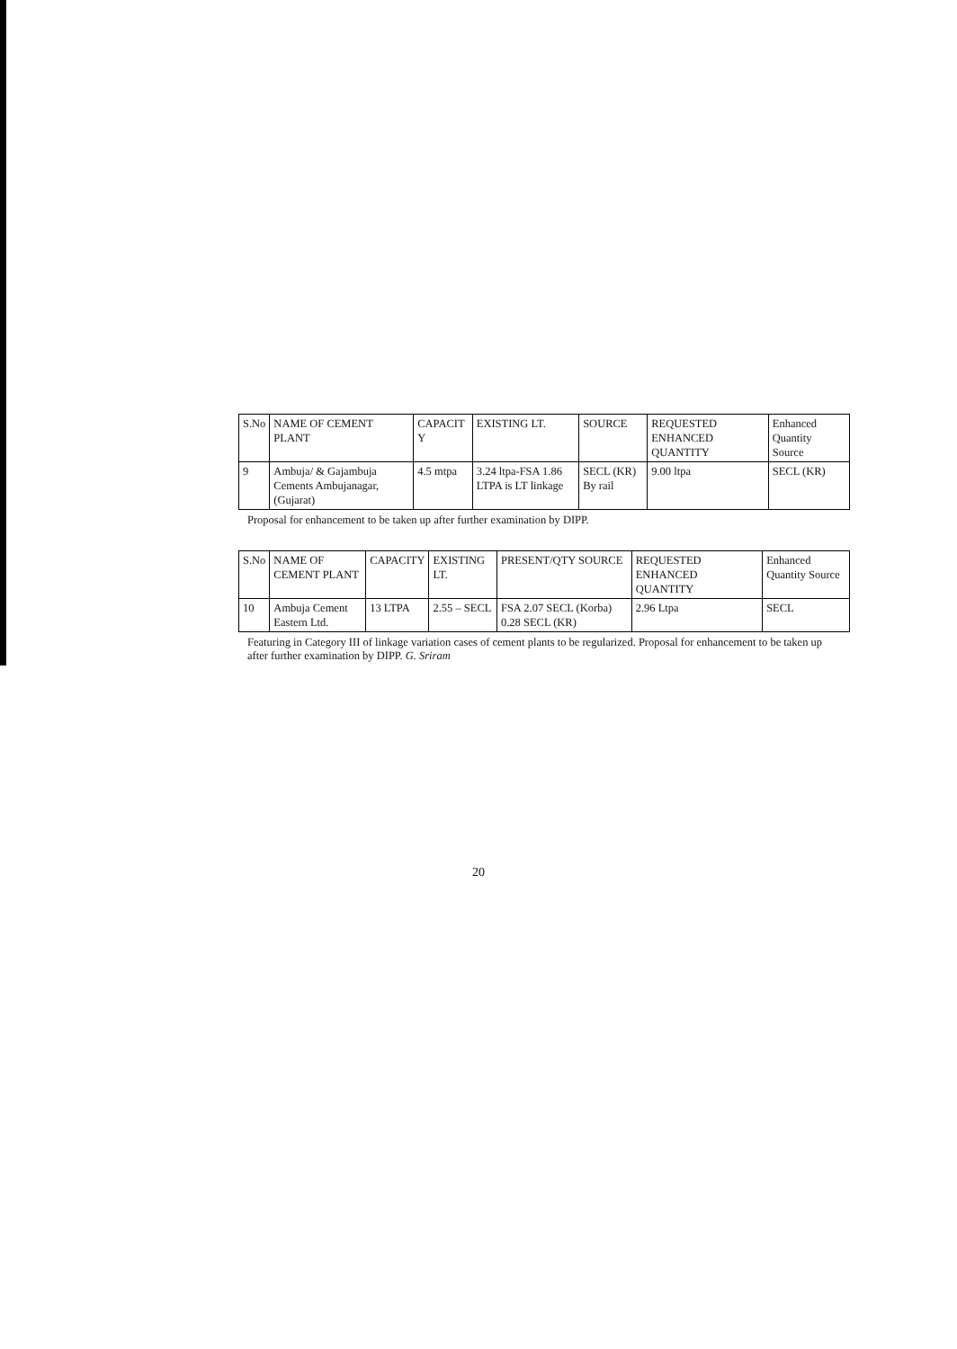| S.No | NAME OF CEMENT PLANT | CAPACIT Y | EXISTING LT. | SOURCE | REQUESTED ENHANCED QUANTITY | Enhanced Quantity Source |
| --- | --- | --- | --- | --- | --- | --- |
| 9 | Ambuja/ & Gajambuja Cements Ambujanagar, (Gujarat) | 4.5 mtpa | 3.24 ltpa-FSA 1.86 LTPA is LT linkage | SECL (KR) By rail | 9.00 ltpa | SECL (KR) |
Proposal for enhancement to be taken up after further examination by DIPP.
| S.No | NAME OF CEMENT PLANT | CAPACITY | EXISTING LT. | PRESENT/QTY SOURCE | REQUESTED ENHANCED QUANTITY | Enhanced Quantity Source |
| --- | --- | --- | --- | --- | --- | --- |
| 10 | Ambuja Cement Eastern Ltd. | 13 LTPA | 2.55 – SECL | FSA 2.07 SECL (Korba) 0.28 SECL (KR) | 2.96 Ltpa | SECL |
Featuring in Category III of linkage variation cases of cement plants to be regularized. Proposal for enhancement to be taken up after further examination by DIPP. G. Sriram
20